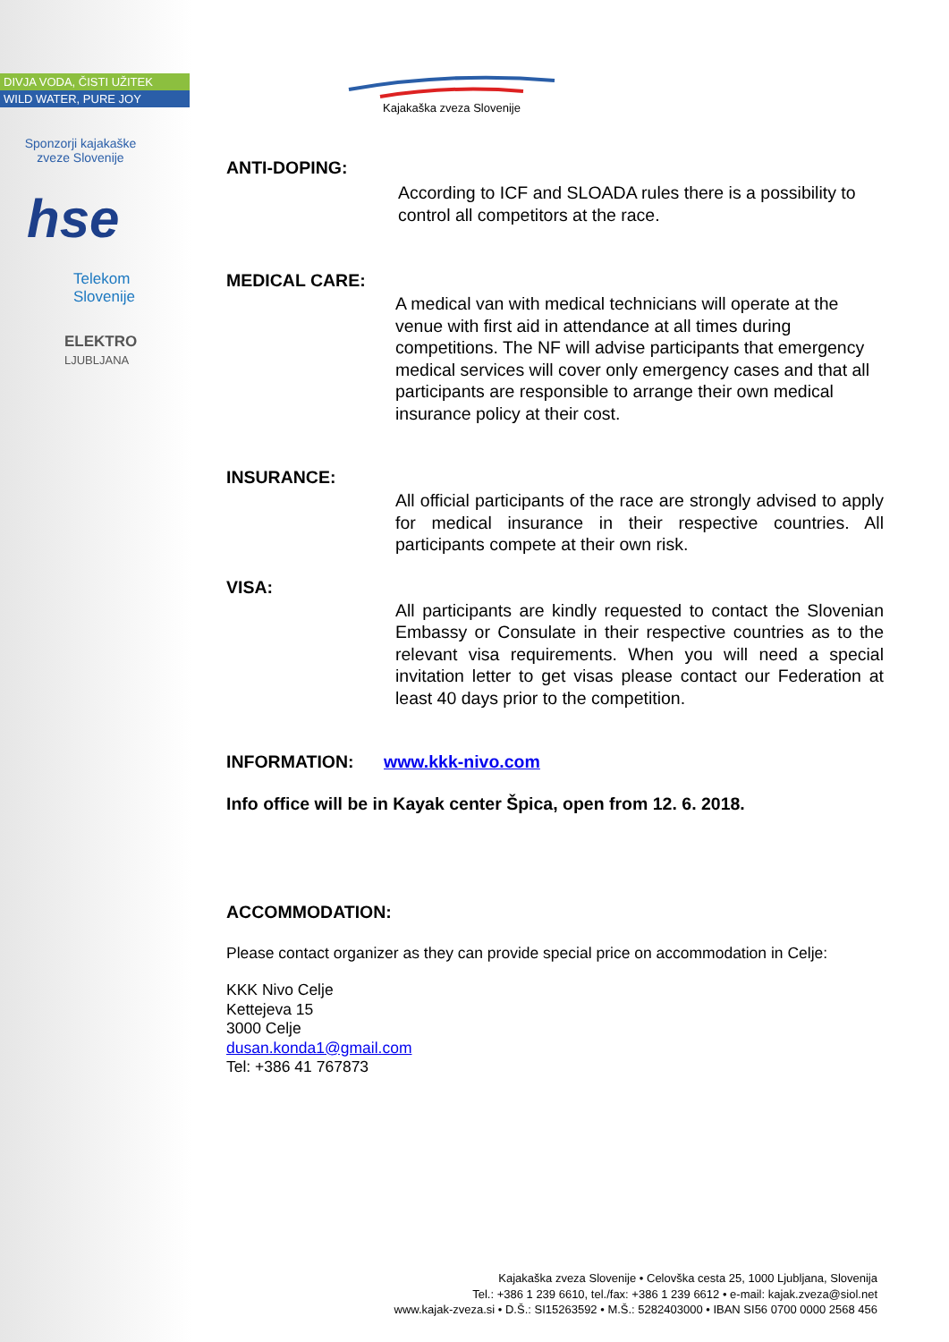DIVJA VODA, ČISTI UŽITEK
WILD WATER, PURE JOY
Sponzorji kajakaške zveze Slovenije
hse
Telekom
Slovenije
ELEKTRO
LJUBLJANA
Kajakaška zveza Slovenije
ANTI-DOPING:
According to ICF and SLOADA rules there is a possibility to control all competitors at the race.
MEDICAL CARE:
A medical van with medical technicians will operate at the venue with first aid in attendance at all times during competitions. The NF will advise participants that emergency medical services will cover only emergency cases and that all participants are responsible to arrange their own medical insurance policy at their cost.
INSURANCE:
All official participants of the race are strongly advised to apply for medical insurance in their respective countries. All participants compete at their own risk.
VISA:
All participants are kindly requested to contact the Slovenian Embassy or Consulate in their respective countries as to the relevant visa requirements. When you will need a special invitation letter to get visas please contact our Federation at least 40 days prior to the competition.
INFORMATION: www.kkk-nivo.com
Info office will be in Kayak center Špica, open from 12. 6. 2018.
ACCOMMODATION:
Please contact organizer as they can provide special price on accommodation in Celje:
KKK Nivo Celje
Kettejeva 15
3000 Celje
dusan.konda1@gmail.com
Tel: +386 41 767873
Kajakaška zveza Slovenije • Celovška cesta 25, 1000 Ljubljana, Slovenija
Tel.: +386 1 239 6610, tel./fax: +386 1 239 6612 • e-mail: kajak.zveza@siol.net
www.kajak-zveza.si • D.Š.: SI15263592 • M.Š.: 5282403000 • IBAN SI56 0700 0000 2568 456